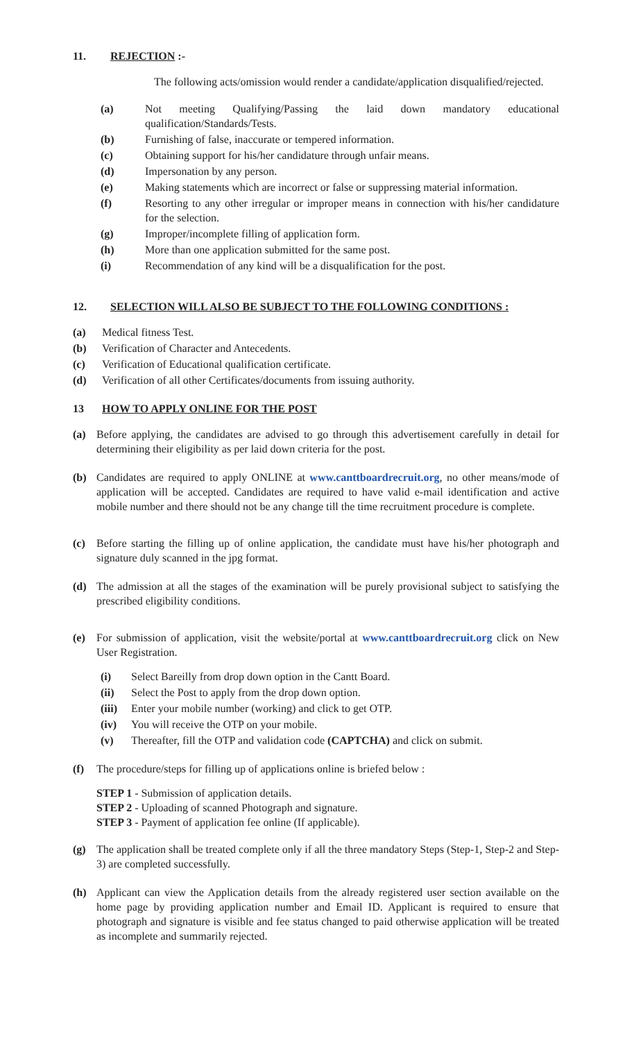11. REJECTION :-
The following acts/omission would render a candidate/application disqualified/rejected.
(a) Not meeting Qualifying/Passing the laid down mandatory educational qualification/Standards/Tests.
(b) Furnishing of false, inaccurate or tempered information.
(c) Obtaining support for his/her candidature through unfair means.
(d) Impersonation by any person.
(e) Making statements which are incorrect or false or suppressing material information.
(f) Resorting to any other irregular or improper means in connection with his/her candidature for the selection.
(g) Improper/incomplete filling of application form.
(h) More than one application submitted for the same post.
(i) Recommendation of any kind will be a disqualification for the post.
12. SELECTION WILL ALSO BE SUBJECT TO THE FOLLOWING CONDITIONS :
(a) Medical fitness Test.
(b) Verification of Character and Antecedents.
(c) Verification of Educational qualification certificate.
(d) Verification of all other Certificates/documents from issuing authority.
13 HOW TO APPLY ONLINE FOR THE POST
(a) Before applying, the candidates are advised to go through this advertisement carefully in detail for determining their eligibility as per laid down criteria for the post.
(b) Candidates are required to apply ONLINE at www.canttboardrecruit.org, no other means/mode of application will be accepted. Candidates are required to have valid e-mail identification and active mobile number and there should not be any change till the time recruitment procedure is complete.
(c) Before starting the filling up of online application, the candidate must have his/her photograph and signature duly scanned in the jpg format.
(d) The admission at all the stages of the examination will be purely provisional subject to satisfying the prescribed eligibility conditions.
(e) For submission of application, visit the website/portal at www.canttboardrecruit.org click on New User Registration.
(i) Select Bareilly from drop down option in the Cantt Board.
(ii) Select the Post to apply from the drop down option.
(iii)
Enter your mobile number (working) and click to get OTP.
(iv) You will receive the OTP on your mobile.
(v) Thereafter, fill the OTP and validation code (CAPTCHA) and click on submit.
(f) The procedure/steps for filling up of applications online is briefed below :
STEP 1 - Submission of application details.
STEP 2 - Uploading of scanned Photograph and signature.
STEP 3 - Payment of application fee online (If applicable).
(g) The application shall be treated complete only if all the three mandatory Steps (Step-1, Step-2 and Step-3) are completed successfully.
(h) Applicant can view the Application details from the already registered user section available on the home page by providing application number and Email ID. Applicant is required to ensure that photograph and signature is visible and fee status changed to paid otherwise application will be treated as incomplete and summarily rejected.